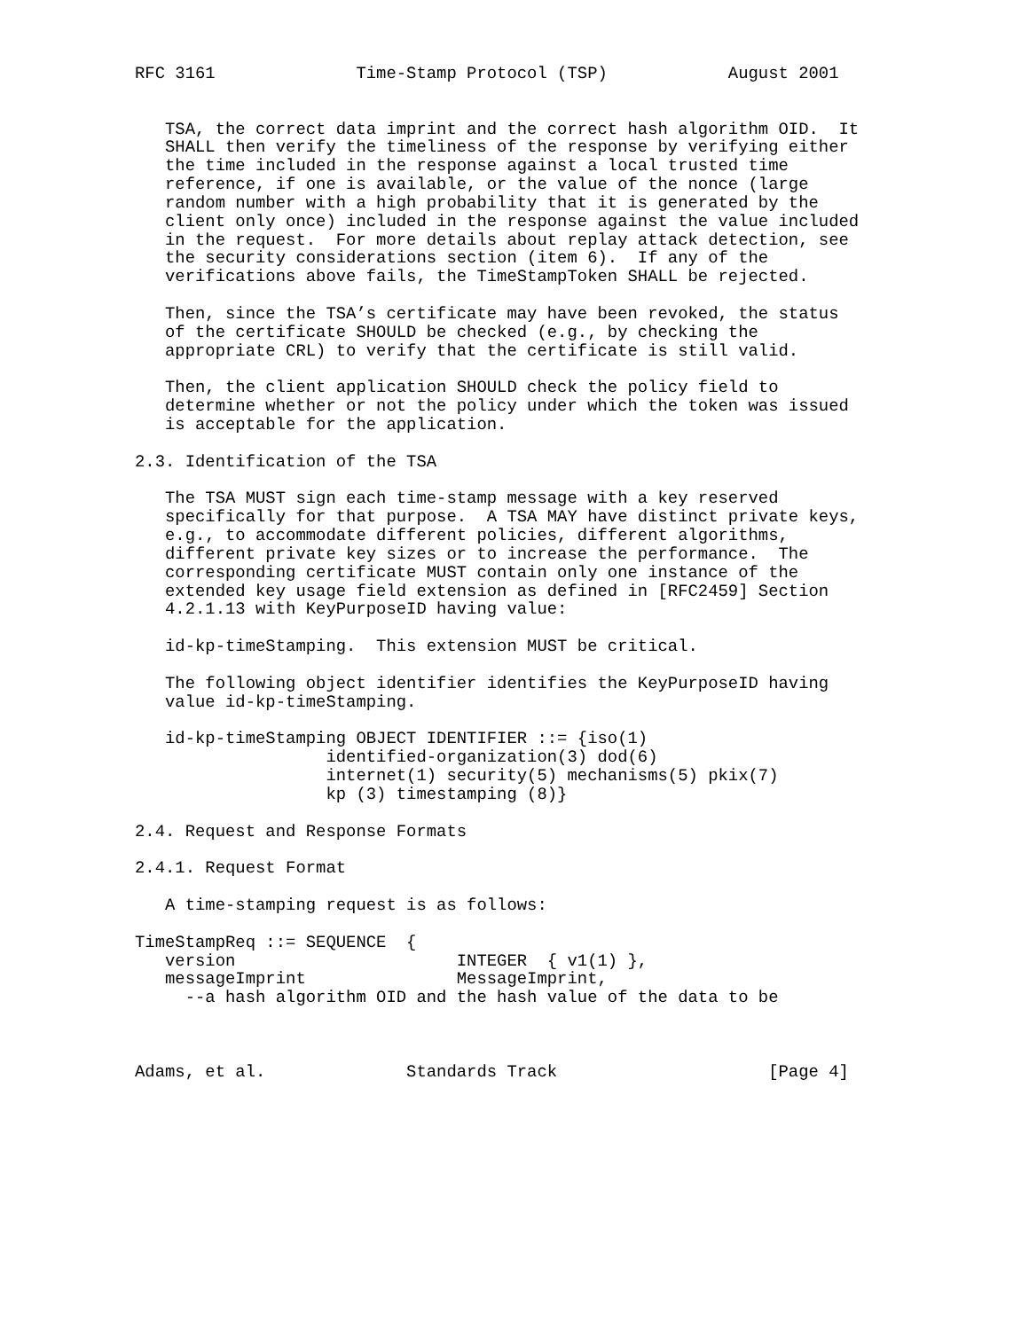RFC 3161              Time-Stamp Protocol (TSP)            August 2001


   TSA, the correct data imprint and the correct hash algorithm OID.  It
   SHALL then verify the timeliness of the response by verifying either
   the time included in the response against a local trusted time
   reference, if one is available, or the value of the nonce (large
   random number with a high probability that it is generated by the
   client only once) included in the response against the value included
   in the request.  For more details about replay attack detection, see
   the security considerations section (item 6).  If any of the
   verifications above fails, the TimeStampToken SHALL be rejected.

   Then, since the TSA’s certificate may have been revoked, the status
   of the certificate SHOULD be checked (e.g., by checking the
   appropriate CRL) to verify that the certificate is still valid.

   Then, the client application SHOULD check the policy field to
   determine whether or not the policy under which the token was issued
   is acceptable for the application.

2.3. Identification of the TSA

   The TSA MUST sign each time-stamp message with a key reserved
   specifically for that purpose.  A TSA MAY have distinct private keys,
   e.g., to accommodate different policies, different algorithms,
   different private key sizes or to increase the performance.  The
   corresponding certificate MUST contain only one instance of the
   extended key usage field extension as defined in [RFC2459] Section
   4.2.1.13 with KeyPurposeID having value:

   id-kp-timeStamping.  This extension MUST be critical.

   The following object identifier identifies the KeyPurposeID having
   value id-kp-timeStamping.

   id-kp-timeStamping OBJECT IDENTIFIER ::= {iso(1)
                   identified-organization(3) dod(6)
                   internet(1) security(5) mechanisms(5) pkix(7)
                   kp (3) timestamping (8)}

2.4. Request and Response Formats

2.4.1. Request Format

   A time-stamping request is as follows:

TimeStampReq ::= SEQUENCE  {
   version                      INTEGER  { v1(1) },
   messageImprint               MessageImprint,
     --a hash algorithm OID and the hash value of the data to be



Adams, et al.              Standards Track                     [Page 4]